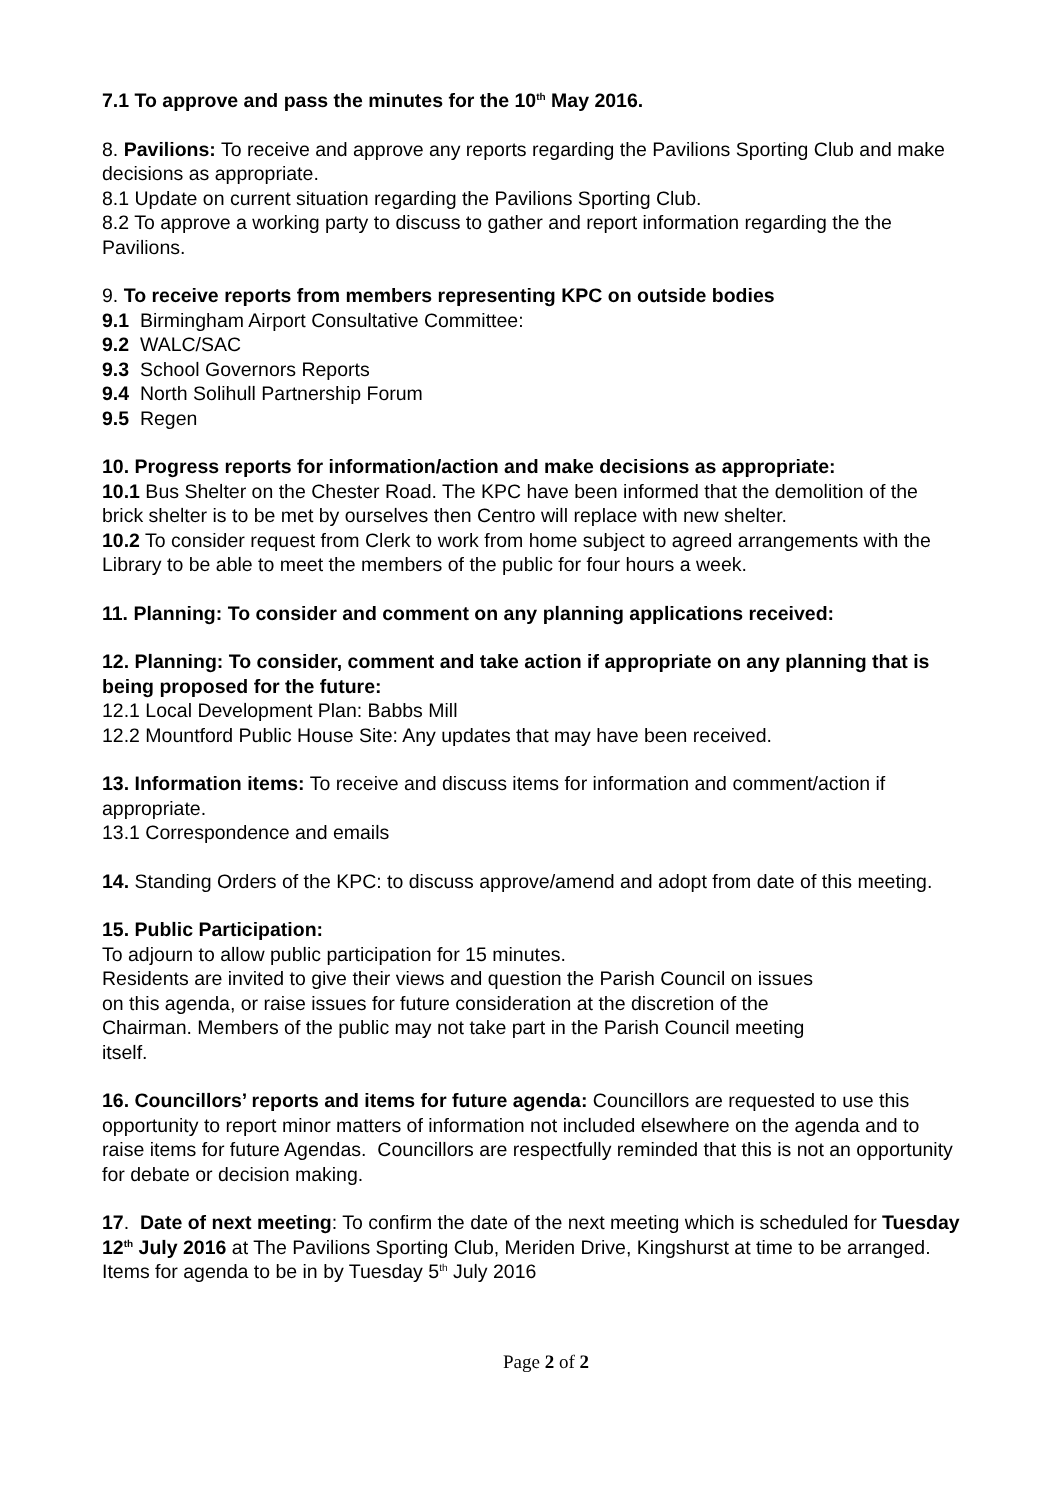7.1 To approve and pass the minutes for the 10<sup>th</sup> May 2016.
8. Pavilions: To receive and approve any reports regarding the Pavilions Sporting Club and make decisions as appropriate.
8.1 Update on current situation regarding the Pavilions Sporting Club.
8.2 To approve a working party to discuss to gather and report information regarding the the Pavilions.
9. To receive reports from members representing KPC on outside bodies
9.1 Birmingham Airport Consultative Committee:
9.2 WALC/SAC
9.3 School Governors Reports
9.4 North Solihull Partnership Forum
9.5 Regen
10. Progress reports for information/action and make decisions as appropriate:
10.1 Bus Shelter on the Chester Road. The KPC have been informed that the demolition of the brick shelter is to be met by ourselves then Centro will replace with new shelter.
10.2 To consider request from Clerk to work from home subject to agreed arrangements with the Library to be able to meet the members of the public for four hours a week.
11. Planning: To consider and comment on any planning applications received:
12. Planning: To consider, comment and take action if appropriate on any planning that is being proposed for the future:
12.1 Local Development Plan: Babbs Mill
12.2 Mountford Public House Site: Any updates that may have been received.
13. Information items: To receive and discuss items for information and comment/action if appropriate.
13.1 Correspondence and emails
14. Standing Orders of the KPC: to discuss approve/amend and adopt from date of this meeting.
15. Public Participation:
To adjourn to allow public participation for 15 minutes.
Residents are invited to give their views and question the Parish Council on issues
on this agenda, or raise issues for future consideration at the discretion of the
Chairman. Members of the public may not take part in the Parish Council meeting
itself.
16. Councillors’ reports and items for future agenda: Councillors are requested to use this opportunity to report minor matters of information not included elsewhere on the agenda and to raise items for future Agendas. Councillors are respectfully reminded that this is not an opportunity for debate or decision making.
17. Date of next meeting: To confirm the date of the next meeting which is scheduled for Tuesday 12<sup>th</sup> July 2016 at The Pavilions Sporting Club, Meriden Drive, Kingshurst at time to be arranged. Items for agenda to be in by Tuesday 5<sup>th</sup> July 2016
Page 2 of 2